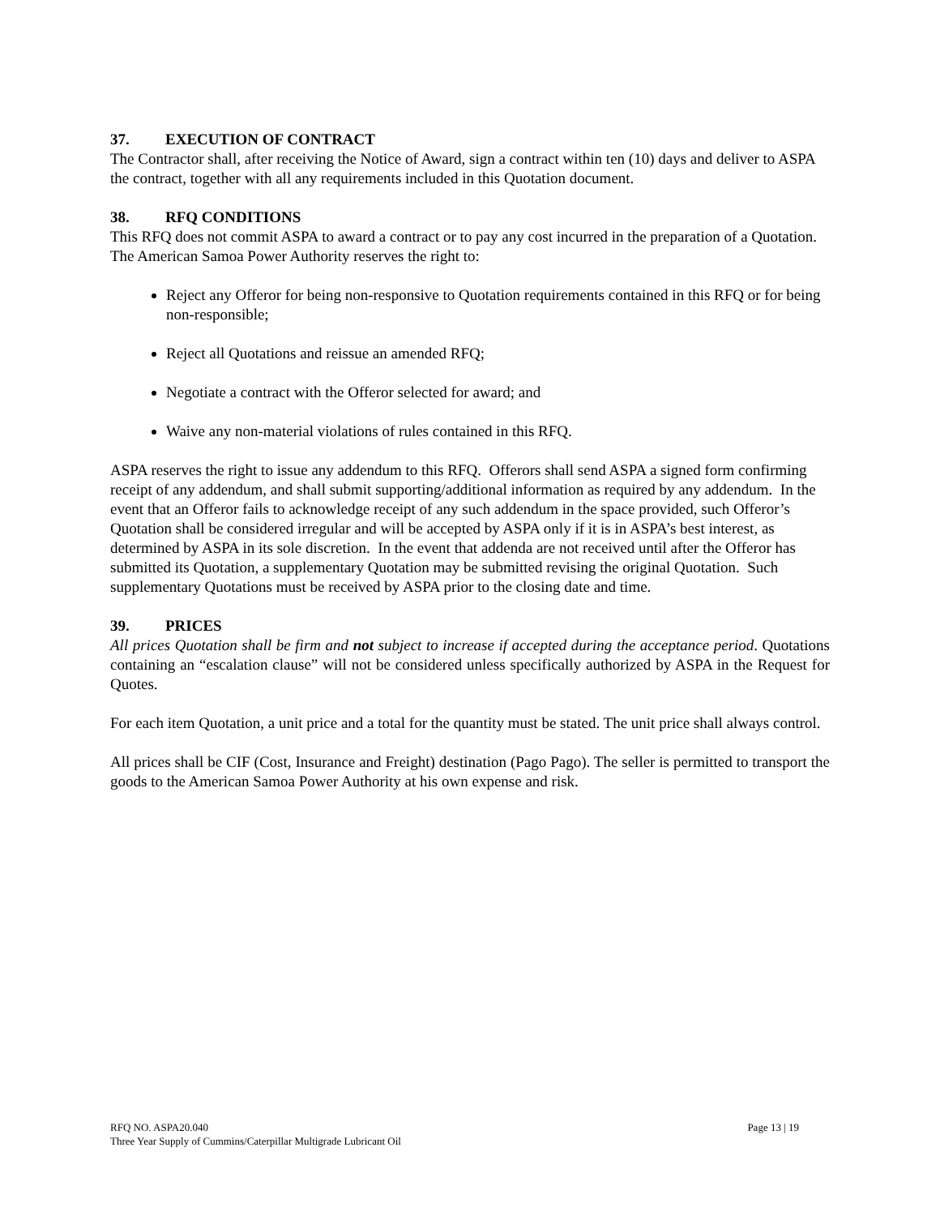37. EXECUTION OF CONTRACT
The Contractor shall, after receiving the Notice of Award, sign a contract within ten (10) days and deliver to ASPA the contract, together with all any requirements included in this Quotation document.
38. RFQ CONDITIONS
This RFQ does not commit ASPA to award a contract or to pay any cost incurred in the preparation of a Quotation. The American Samoa Power Authority reserves the right to:
Reject any Offeror for being non-responsive to Quotation requirements contained in this RFQ or for being non-responsible;
Reject all Quotations and reissue an amended RFQ;
Negotiate a contract with the Offeror selected for award; and
Waive any non-material violations of rules contained in this RFQ.
ASPA reserves the right to issue any addendum to this RFQ. Offerors shall send ASPA a signed form confirming receipt of any addendum, and shall submit supporting/additional information as required by any addendum. In the event that an Offeror fails to acknowledge receipt of any such addendum in the space provided, such Offeror’s Quotation shall be considered irregular and will be accepted by ASPA only if it is in ASPA’s best interest, as determined by ASPA in its sole discretion. In the event that addenda are not received until after the Offeror has submitted its Quotation, a supplementary Quotation may be submitted revising the original Quotation. Such supplementary Quotations must be received by ASPA prior to the closing date and time.
39. PRICES
All prices Quotation shall be firm and not subject to increase if accepted during the acceptance period. Quotations containing an “escalation clause” will not be considered unless specifically authorized by ASPA in the Request for Quotes.
For each item Quotation, a unit price and a total for the quantity must be stated. The unit price shall always control.
All prices shall be CIF (Cost, Insurance and Freight) destination (Pago Pago). The seller is permitted to transport the goods to the American Samoa Power Authority at his own expense and risk.
Page 13 | 19 RFQ NO. ASPA20.040
Three Year Supply of Cummins/Caterpillar Multigrade Lubricant Oil